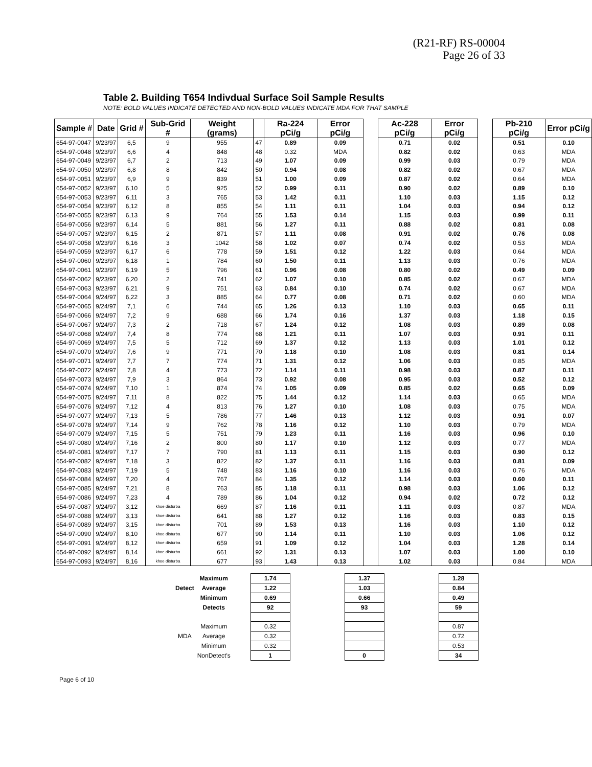(R21-RF) RS-00004
Page 26 of 33
Table 2. Building T654 Indivdual Surface Soil Sample Results
NOTE: BOLD VALUES INDICATE DETECTED AND NON-BOLD VALUES INDICATE MDA FOR THAT SAMPLE
| Sample # | Date | Grid # | Sub-Grid # | Weight (grams) | | Ra-224 pCi/g | Error pCi/g | | Ac-228 pCi/g | Error pCi/g | | Pb-210 pCi/g | Error pCi/g |
| 654-97-0047 | 9/23/97 | 6,5 | 9 | 955 | 47 | 0.89 | 0.09 | | 0.71 | 0.02 | | 0.51 | 0.10 |
| 654-97-0048 | 9/23/97 | 6,6 | 4 | 848 | 48 | 0.32 | MDA | | 0.82 | 0.02 | | 0.63 | MDA |
| 654-97-0049 | 9/23/97 | 6,7 | 2 | 713 | 49 | 1.07 | 0.09 | | 0.99 | 0.03 | | 0.79 | MDA |
| 654-97-0050 | 9/23/97 | 6,8 | 8 | 842 | 50 | 0.94 | 0.08 | | 0.82 | 0.02 | | 0.67 | MDA |
| 654-97-0051 | 9/23/97 | 6,9 | 9 | 839 | 51 | 1.00 | 0.09 | | 0.87 | 0.02 | | 0.64 | MDA |
| 654-97-0052 | 9/23/97 | 6,10 | 5 | 925 | 52 | 0.99 | 0.11 | | 0.90 | 0.02 | | 0.89 | 0.10 |
| 654-97-0053 | 9/23/97 | 6,11 | 3 | 765 | 53 | 1.42 | 0.11 | | 1.10 | 0.03 | | 1.15 | 0.12 |
| 654-97-0054 | 9/23/97 | 6,12 | 8 | 855 | 54 | 1.11 | 0.11 | | 1.04 | 0.03 | | 0.94 | 0.12 |
| 654-97-0055 | 9/23/97 | 6,13 | 9 | 764 | 55 | 1.53 | 0.14 | | 1.15 | 0.03 | | 0.99 | 0.11 |
| 654-97-0056 | 9/23/97 | 6,14 | 5 | 881 | 56 | 1.27 | 0.11 | | 0.88 | 0.02 | | 0.81 | 0.08 |
| 654-97-0057 | 9/23/97 | 6,15 | 2 | 871 | 57 | 1.11 | 0.08 | | 0.91 | 0.02 | | 0.76 | 0.08 |
| 654-97-0058 | 9/23/97 | 6,16 | 3 | 1042 | 58 | 1.02 | 0.07 | | 0.74 | 0.02 | | 0.53 | MDA |
| 654-97-0059 | 9/23/97 | 6,17 | 6 | 778 | 59 | 1.51 | 0.12 | | 1.22 | 0.03 | | 0.64 | MDA |
| 654-97-0060 | 9/23/97 | 6,18 | 1 | 784 | 60 | 1.50 | 0.11 | | 1.13 | 0.03 | | 0.76 | MDA |
| 654-97-0061 | 9/23/97 | 6,19 | 5 | 796 | 61 | 0.96 | 0.08 | | 0.80 | 0.02 | | 0.49 | 0.09 |
| 654-97-0062 | 9/23/97 | 6,20 | 2 | 741 | 62 | 1.07 | 0.10 | | 0.85 | 0.02 | | 0.67 | MDA |
| 654-97-0063 | 9/23/97 | 6,21 | 9 | 751 | 63 | 0.84 | 0.10 | | 0.74 | 0.02 | | 0.67 | MDA |
| 654-97-0064 | 9/24/97 | 6,22 | 3 | 885 | 64 | 0.77 | 0.08 | | 0.71 | 0.02 | | 0.60 | MDA |
| 654-97-0065 | 9/24/97 | 7,1 | 6 | 744 | 65 | 1.26 | 0.13 | | 1.10 | 0.03 | | 0.65 | 0.11 |
| 654-97-0066 | 9/24/97 | 7,2 | 9 | 688 | 66 | 1.74 | 0.16 | | 1.37 | 0.03 | | 1.18 | 0.15 |
| 654-97-0067 | 9/24/97 | 7,3 | 2 | 718 | 67 | 1.24 | 0.12 | | 1.08 | 0.03 | | 0.89 | 0.08 |
| 654-97-0068 | 9/24/97 | 7,4 | 8 | 774 | 68 | 1.21 | 0.11 | | 1.07 | 0.03 | | 0.91 | 0.11 |
| 654-97-0069 | 9/24/97 | 7,5 | 5 | 712 | 69 | 1.37 | 0.12 | | 1.13 | 0.03 | | 1.01 | 0.12 |
| 654-97-0070 | 9/24/97 | 7,6 | 9 | 771 | 70 | 1.18 | 0.10 | | 1.08 | 0.03 | | 0.81 | 0.14 |
| 654-97-0071 | 9/24/97 | 7,7 | 7 | 774 | 71 | 1.31 | 0.12 | | 1.06 | 0.03 | | 0.85 | MDA |
| 654-97-0072 | 9/24/97 | 7,8 | 4 | 773 | 72 | 1.14 | 0.11 | | 0.98 | 0.03 | | 0.87 | 0.11 |
| 654-97-0073 | 9/24/97 | 7,9 | 3 | 864 | 73 | 0.92 | 0.08 | | 0.95 | 0.03 | | 0.52 | 0.12 |
| 654-97-0074 | 9/24/97 | 7,10 | 1 | 874 | 74 | 1.05 | 0.09 | | 0.85 | 0.02 | | 0.65 | 0.09 |
| 654-97-0075 | 9/24/97 | 7,11 | 8 | 822 | 75 | 1.44 | 0.12 | | 1.14 | 0.03 | | 0.65 | MDA |
| 654-97-0076 | 9/24/97 | 7,12 | 4 | 813 | 76 | 1.27 | 0.10 | | 1.08 | 0.03 | | 0.75 | MDA |
| 654-97-0077 | 9/24/97 | 7,13 | 5 | 786 | 77 | 1.46 | 0.13 | | 1.12 | 0.03 | | 0.91 | 0.07 |
| 654-97-0078 | 9/24/97 | 7,14 | 9 | 762 | 78 | 1.16 | 0.12 | | 1.10 | 0.03 | | 0.79 | MDA |
| 654-97-0079 | 9/24/97 | 7,15 | 5 | 751 | 79 | 1.23 | 0.11 | | 1.16 | 0.03 | | 0.96 | 0.10 |
| 654-97-0080 | 9/24/97 | 7,16 | 2 | 800 | 80 | 1.17 | 0.10 | | 1.12 | 0.03 | | 0.77 | MDA |
| 654-97-0081 | 9/24/97 | 7,17 | 7 | 790 | 81 | 1.13 | 0.11 | | 1.15 | 0.03 | | 0.90 | 0.12 |
| 654-97-0082 | 9/24/97 | 7,18 | 3 | 822 | 82 | 1.37 | 0.11 | | 1.16 | 0.03 | | 0.81 | 0.09 |
| 654-97-0083 | 9/24/97 | 7,19 | 5 | 748 | 83 | 1.16 | 0.10 | | 1.16 | 0.03 | | 0.76 | MDA |
| 654-97-0084 | 9/24/97 | 7,20 | 4 | 767 | 84 | 1.35 | 0.12 | | 1.14 | 0.03 | | 0.60 | 0.11 |
| 654-97-0085 | 9/24/97 | 7,21 | 8 | 763 | 85 | 1.18 | 0.11 | | 0.98 | 0.03 | | 1.06 | 0.12 |
| 654-97-0086 | 9/24/97 | 7,23 | 4 | 789 | 86 | 1.04 | 0.12 | | 0.94 | 0.02 | | 0.72 | 0.12 |
| 654-97-0087 | 9/24/97 | 3,12 | khoe disturba | 669 | 87 | 1.16 | 0.11 | | 1.11 | 0.03 | | 0.87 | MDA |
| 654-97-0088 | 9/24/97 | 3,13 | khoe disturba | 641 | 88 | 1.27 | 0.12 | | 1.16 | 0.03 | | 0.83 | 0.15 |
| 654-97-0089 | 9/24/97 | 3,15 | khoe disturba | 701 | 89 | 1.53 | 0.13 | | 1.16 | 0.03 | | 1.10 | 0.12 |
| 654-97-0090 | 9/24/97 | 8,10 | khoe disturba | 677 | 90 | 1.14 | 0.11 | | 1.10 | 0.03 | | 1.06 | 0.12 |
| 654-97-0091 | 9/24/97 | 8,12 | khoe disturba | 659 | 91 | 1.09 | 0.12 | | 1.04 | 0.03 | | 1.28 | 0.14 |
| 654-97-0092 | 9/24/97 | 8,14 | khoe disturba | 661 | 92 | 1.31 | 0.13 | | 1.07 | 0.03 | | 1.00 | 0.10 |
| 654-97-0093 | 9/24/97 | 8,16 | khoe disturba | 677 | 93 | 1.43 | 0.13 | | 1.02 | 0.03 | | 0.84 | MDA |
| | Maximum | | 1.74 | | 1.37 | | 1.28 |
| Detect | Average | | 1.22 | | 1.03 | | 0.84 |
| | Minimum | | 0.69 | | 0.66 | | 0.49 |
| | Detects | | 92 | | 93 | | 59 |
| | Maximum | | 0.32 | | | | 0.87 |
| MDA | Average | | 0.32 | | | | 0.72 |
| | Minimum | | 0.32 | | | | 0.53 |
| | NonDetect's | | 1 | | 0 | | 34 |
Page 6 of 10